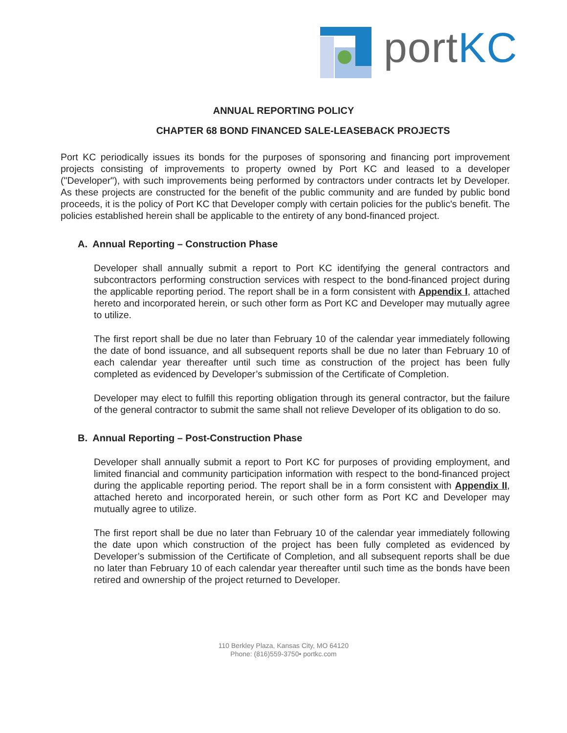portKC
ANNUAL REPORTING POLICY
CHAPTER 68 BOND FINANCED SALE-LEASEBACK PROJECTS
Port KC periodically issues its bonds for the purposes of sponsoring and financing port improvement projects consisting of improvements to property owned by Port KC and leased to a developer ("Developer"), with such improvements being performed by contractors under contracts let by Developer. As these projects are constructed for the benefit of the public community and are funded by public bond proceeds, it is the policy of Port KC that Developer comply with certain policies for the public's benefit. The policies established herein shall be applicable to the entirety of any bond-financed project.
A. Annual Reporting – Construction Phase
Developer shall annually submit a report to Port KC identifying the general contractors and subcontractors performing construction services with respect to the bond-financed project during the applicable reporting period. The report shall be in a form consistent with Appendix I, attached hereto and incorporated herein, or such other form as Port KC and Developer may mutually agree to utilize.
The first report shall be due no later than February 10 of the calendar year immediately following the date of bond issuance, and all subsequent reports shall be due no later than February 10 of each calendar year thereafter until such time as construction of the project has been fully completed as evidenced by Developer’s submission of the Certificate of Completion.
Developer may elect to fulfill this reporting obligation through its general contractor, but the failure of the general contractor to submit the same shall not relieve Developer of its obligation to do so.
B. Annual Reporting – Post-Construction Phase
Developer shall annually submit a report to Port KC for purposes of providing employment, and limited financial and community participation information with respect to the bond-financed project during the applicable reporting period. The report shall be in a form consistent with Appendix II, attached hereto and incorporated herein, or such other form as Port KC and Developer may mutually agree to utilize.
The first report shall be due no later than February 10 of the calendar year immediately following the date upon which construction of the project has been fully completed as evidenced by Developer’s submission of the Certificate of Completion, and all subsequent reports shall be due no later than February 10 of each calendar year thereafter until such time as the bonds have been retired and ownership of the project returned to Developer.
110 Berkley Plaza, Kansas City, MO 64120
Phone: (816)559-3750• portkc.com